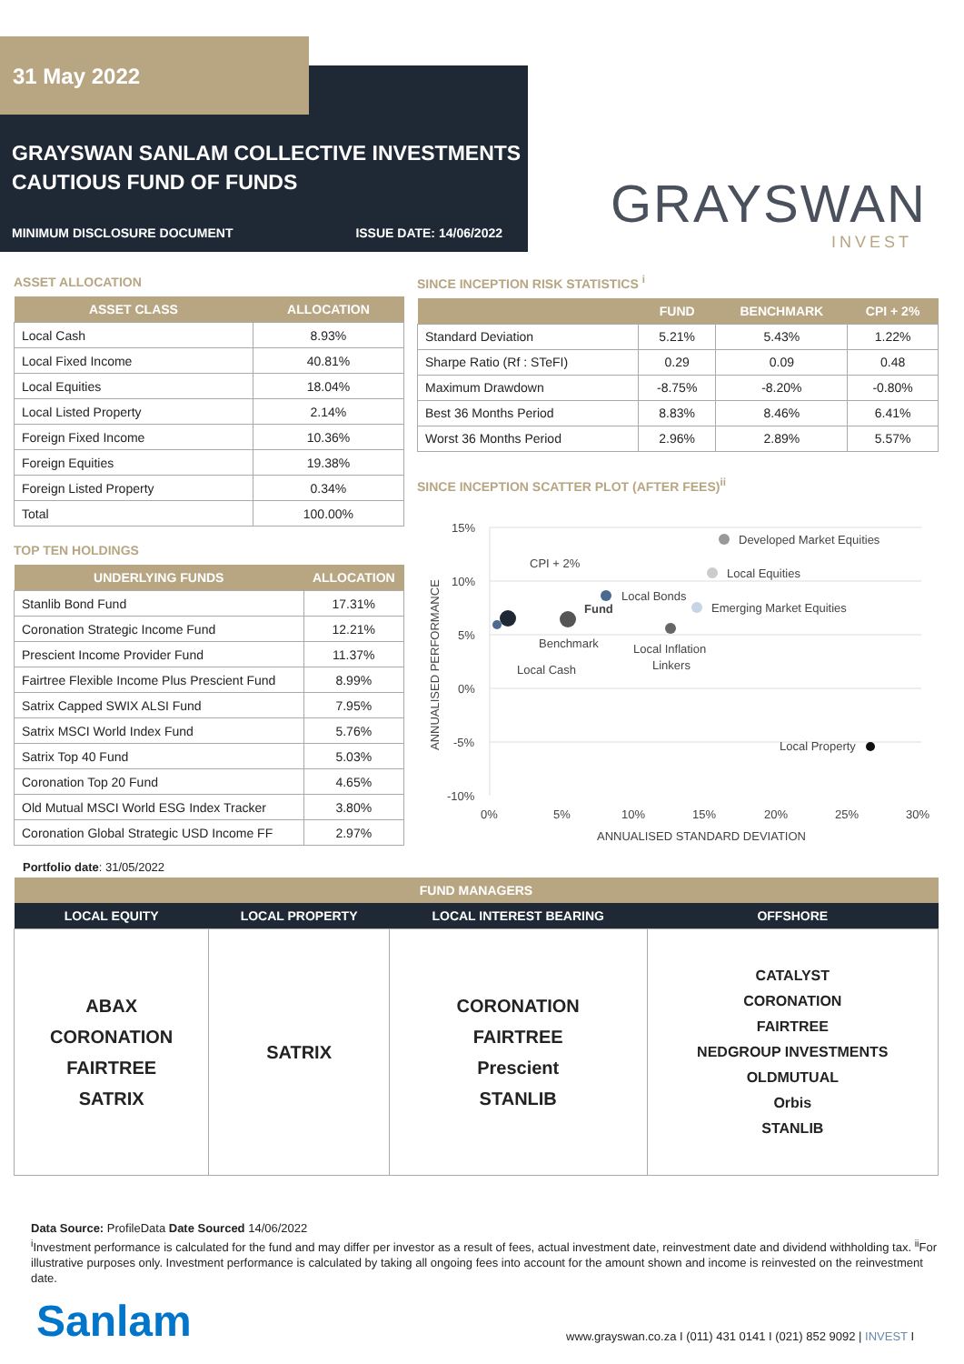31 May 2022
GRAYSWAN SANLAM COLLECTIVE INVESTMENTS
CAUTIOUS FUND OF FUNDS
MINIMUM DISCLOSURE DOCUMENT ISSUE DATE: 14/06/2022 GRAYSWAN
INVEST
ASSET ALLOCATION
| ASSET CLASS | ALLOCATION |
| --- | --- |
| Local Cash | 8.93% |
| Local Fixed Income | 40.81% |
| Local Equities | 18.04% |
| Local Listed Property | 2.14% |
| Foreign Fixed Income | 10.36% |
| Foreign Equities | 19.38% |
| Foreign Listed Property | 0.34% |
| Total | 100.00% |
TOP TEN HOLDINGS
| UNDERLYING FUNDS | ALLOCATION |
| --- | --- |
| Stanlib Bond Fund | 17.31% |
| Coronation Strategic Income Fund | 12.21% |
| Prescient Income Provider Fund | 11.37% |
| Fairtree Flexible Income Plus Prescient Fund | 8.99% |
| Satrix Capped SWIX ALSI Fund | 7.95% |
| Satrix MSCI World Index Fund | 5.76% |
| Satrix Top 40 Fund | 5.03% |
| Coronation Top 20 Fund | 4.65% |
| Old Mutual MSCI World ESG Index Tracker | 3.80% |
| Coronation Global Strategic USD Income FF | 2.97% |
Portfolio date: 31/05/2022
SINCE INCEPTION RISK STATISTICS <sup>i</sup>
| | FUND | BENCHMARK | CPI + 2% |
| --- | --- | --- | --- |
| Standard Deviation | 5.21% | 5.43% | 1.22% |
| Sharpe Ratio (Rf : STeFI) | 0.29 | 0.09 | 0.48 |
| Maximum Drawdown | -8.75% | -8.20% | -0.80% |
| Best 36 Months Period | 8.83% | 8.46% | 6.41% |
| Worst 36 Months Period | 2.96% | 2.89% | 5.57% |
SINCE INCEPTION SCATTER PLOT (AFTER FEES)<sup>ii</sup>
15%
10%
5%
0%
-5%
-10%
0%
5%
10%
15%
20%
25%
30%
ANNUALISED STANDARD DEVIATION
ANNUALISED PERFORMANCE
Developed Market Equities
Local Equities
Local Bonds
Emerging Market Equities
CPI + 2%
Fund
Benchmark
Local Inflation
Linkers
Local Cash
Local Property
| FUND MANAGERS | | | |
| --- | --- | --- | --- |
| LOCAL EQUITY | LOCAL PROPERTY | LOCAL INTEREST BEARING | OFFSHORE |
| ABAX CORONATION FAIRTREE SATRIX | SATRIX | CORONATION FAIRTREE Prescient STANLIB | CATALYST CORONATION FAIRTREE NEDGROUP INVESTMENTS OLDMUTUAL Orbis STANLIB |
Data Source: ProfileData Date Sourced 14/06/2022
<sup>i</sup> Investment performance is calculated for the fund and may differ per investor as a result of fees, actual investment date, reinvestment date and dividend withholding tax. <sup>ii</sup>For illustrative purposes only. Investment performance is calculated by taking all ongoing fees into account for the amount shown and income is reinvested on the reinvestment date.
Sanlam
www.grayswan.co.za I (011) 431 0141 I (021) 852 9092 | INVEST I